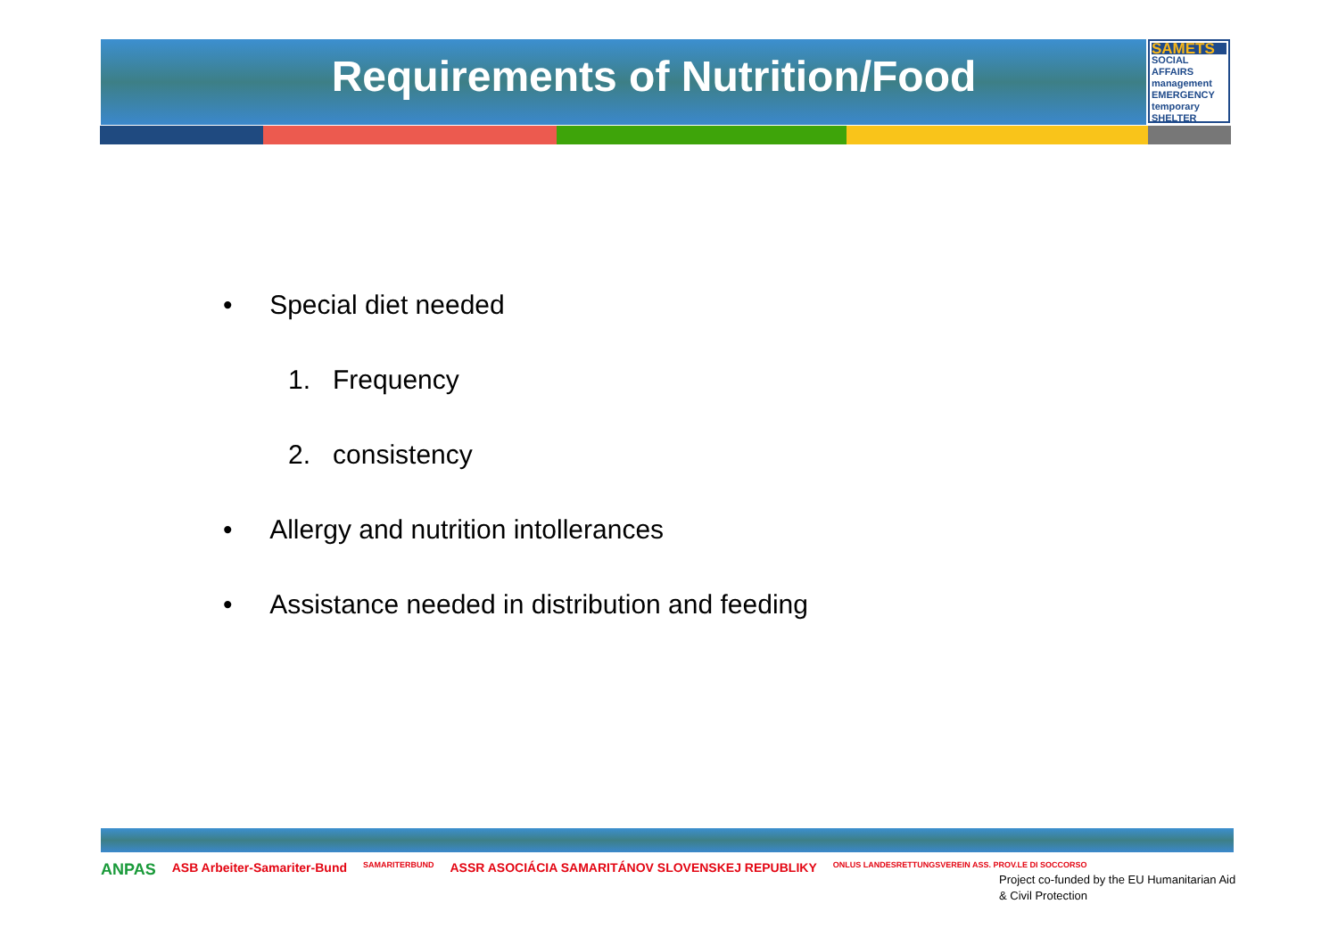Requirements of Nutrition/Food
SAMETS
SOCIAL AFFAIRS management EMERGENCY temporary SHELTER
• Special diet needed
1. Frequency
2. consistency
• Allergy and nutrition intollerances
• Assistance needed in distribution and feeding
ANPAS ASB Arbeiter-Samariter-Bund SAMARITERBUND ASSR ASOCIÁCIA SAMARITÁNOV SLOVENSKEJ REPUBLIKY ONLUS LANDESRETTUNGSVEREIN ASS. PROV.LE DI SOCCORSO
Project co-funded by the EU Humanitarian Aid
& Civil Protection